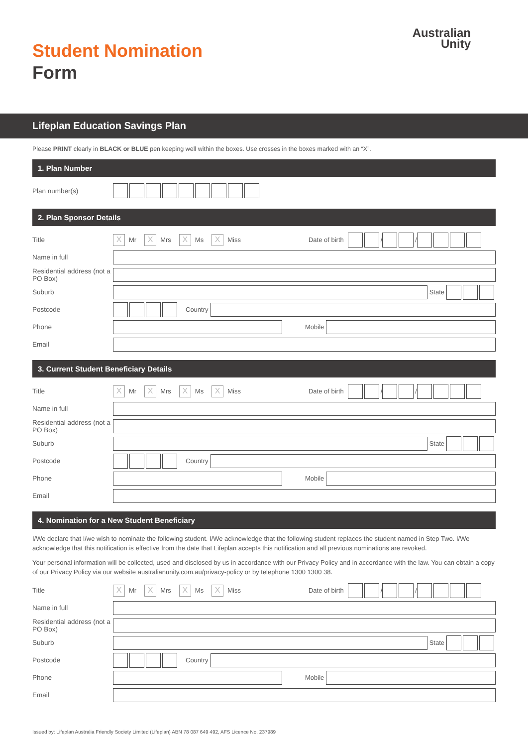Student Nomination
Form
Australian
Unity
Lifeplan Education Savings Plan
Please PRINT clearly in BLACK or BLUE pen keeping well within the boxes. Use crosses in the boxes marked with an “X”.
1. Plan Number
Plan number(s)
2. Plan Sponsor Details
Title
X
Mr
X
Mrs
X
Ms
X
Miss Date of birth
/
/
Name in full
Residential address (not a PO Box)
Suburb
State
Postcode
Country
Phone
Mobile
Email
3. Current Student Beneficiary Details
Title
X
Mr
X
Mrs
X
Ms
X
Miss Date of birth
/
/
Name in full
Residential address (not a PO Box)
Suburb
State
Postcode
Country
Phone
Mobile
Email
4. Nomination for a New Student Beneficiary
I/We declare that I/we wish to nominate the following student. I/We acknowledge that the following student replaces the student named in Step Two. I/We acknowledge that this notification is effective from the date that Lifeplan accepts this notification and all previous nominations are revoked.
Your personal information will be collected, used and disclosed by us in accordance with our Privacy Policy and in accordance with the law. You can obtain a copy of our Privacy Policy via our website australianunity.com.au/privacy-policy or by telephone 1300 1300 38.
Title
X
Mr
X
Mrs
X
Ms
X
Miss Date of birth
/
/
Name in full
Residential address (not a PO Box)
Suburb
State
Postcode
Country
Phone
Mobile
Email
Issued by: Lifeplan Australia Friendly Society Limited (Lifeplan) ABN 78 087 649 492, AFS Licence No. 237989